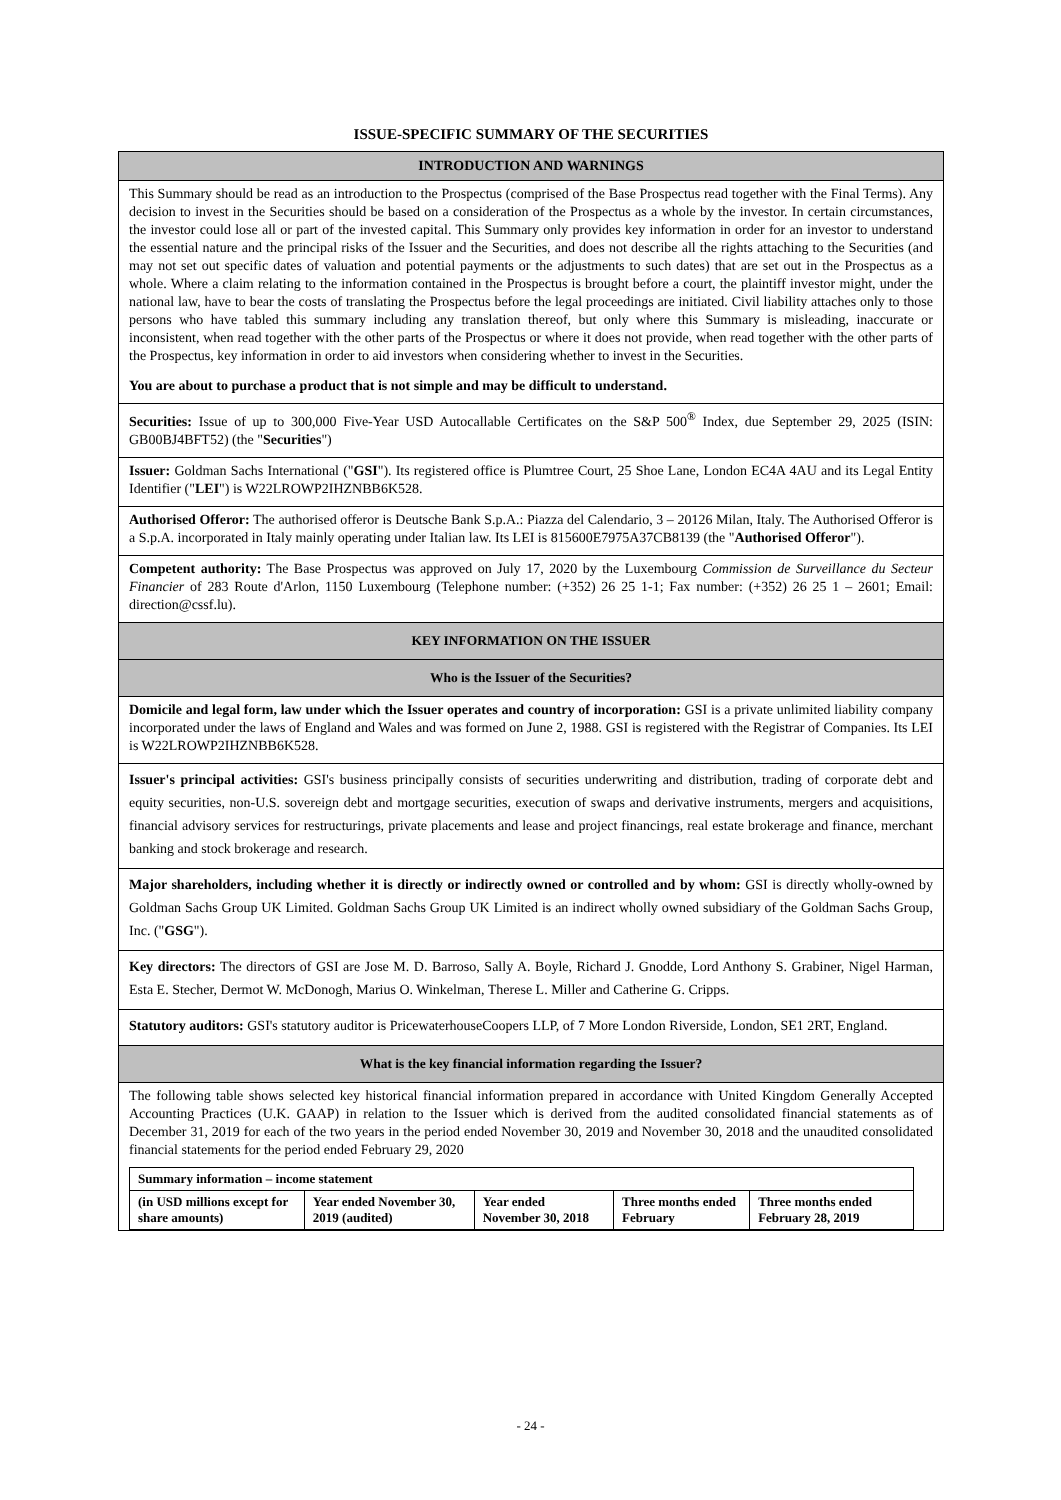ISSUE-SPECIFIC SUMMARY OF THE SECURITIES
INTRODUCTION AND WARNINGS
This Summary should be read as an introduction to the Prospectus (comprised of the Base Prospectus read together with the Final Terms). Any decision to invest in the Securities should be based on a consideration of the Prospectus as a whole by the investor. In certain circumstances, the investor could lose all or part of the invested capital. This Summary only provides key information in order for an investor to understand the essential nature and the principal risks of the Issuer and the Securities, and does not describe all the rights attaching to the Securities (and may not set out specific dates of valuation and potential payments or the adjustments to such dates) that are set out in the Prospectus as a whole. Where a claim relating to the information contained in the Prospectus is brought before a court, the plaintiff investor might, under the national law, have to bear the costs of translating the Prospectus before the legal proceedings are initiated. Civil liability attaches only to those persons who have tabled this summary including any translation thereof, but only where this Summary is misleading, inaccurate or inconsistent, when read together with the other parts of the Prospectus or where it does not provide, when read together with the other parts of the Prospectus, key information in order to aid investors when considering whether to invest in the Securities.
You are about to purchase a product that is not simple and may be difficult to understand.
Securities: Issue of up to 300,000 Five-Year USD Autocallable Certificates on the S&P 500<sup>®</sup> Index, due September 29, 2025 (ISIN: GB00BJ4BFT52) (the "Securities")
Issuer: Goldman Sachs International ("GSI"). Its registered office is Plumtree Court, 25 Shoe Lane, London EC4A 4AU and its Legal Entity Identifier ("LEI") is W22LROWP2IHZNBB6K528.
Authorised Offeror: The authorised offeror is Deutsche Bank S.p.A.: Piazza del Calendario, 3 – 20126 Milan, Italy. The Authorised Offeror is a S.p.A. incorporated in Italy mainly operating under Italian law. Its LEI is 815600E7975A37CB8139 (the "Authorised Offeror").
Competent authority: The Base Prospectus was approved on July 17, 2020 by the Luxembourg Commission de Surveillance du Secteur Financier of 283 Route d'Arlon, 1150 Luxembourg (Telephone number: (+352) 26 25 1-1; Fax number: (+352) 26 25 1 – 2601; Email: direction@cssf.lu).
KEY INFORMATION ON THE ISSUER
Who is the Issuer of the Securities?
Domicile and legal form, law under which the Issuer operates and country of incorporation: GSI is a private unlimited liability company incorporated under the laws of England and Wales and was formed on June 2, 1988. GSI is registered with the Registrar of Companies. Its LEI is W22LROWP2IHZNBB6K528.
Issuer's principal activities: GSI's business principally consists of securities underwriting and distribution, trading of corporate debt and equity securities, non-U.S. sovereign debt and mortgage securities, execution of swaps and derivative instruments, mergers and acquisitions, financial advisory services for restructurings, private placements and lease and project financings, real estate brokerage and finance, merchant banking and stock brokerage and research.
Major shareholders, including whether it is directly or indirectly owned or controlled and by whom: GSI is directly wholly-owned by Goldman Sachs Group UK Limited. Goldman Sachs Group UK Limited is an indirect wholly owned subsidiary of the Goldman Sachs Group, Inc. ("GSG").
Key directors: The directors of GSI are Jose M. D. Barroso, Sally A. Boyle, Richard J. Gnodde, Lord Anthony S. Grabiner, Nigel Harman, Esta E. Stecher, Dermot W. McDonogh, Marius O. Winkelman, Therese L. Miller and Catherine G. Cripps.
Statutory auditors: GSI's statutory auditor is PricewaterhouseCoopers LLP, of 7 More London Riverside, London, SE1 2RT, England.
What is the key financial information regarding the Issuer?
The following table shows selected key historical financial information prepared in accordance with United Kingdom Generally Accepted Accounting Practices (U.K. GAAP) in relation to the Issuer which is derived from the audited consolidated financial statements as of December 31, 2019 for each of the two years in the period ended November 30, 2019 and November 30, 2018 and the unaudited consolidated financial statements for the period ended February 29, 2020
| Summary information – income statement | | | | |
| --- | --- | --- | --- | --- |
| (in USD millions except for share amounts) | Year ended November 30, 2019 (audited) | Year ended November 30, 2018 | Three months ended February | Three months ended February 28, 2019 |
- 24 -